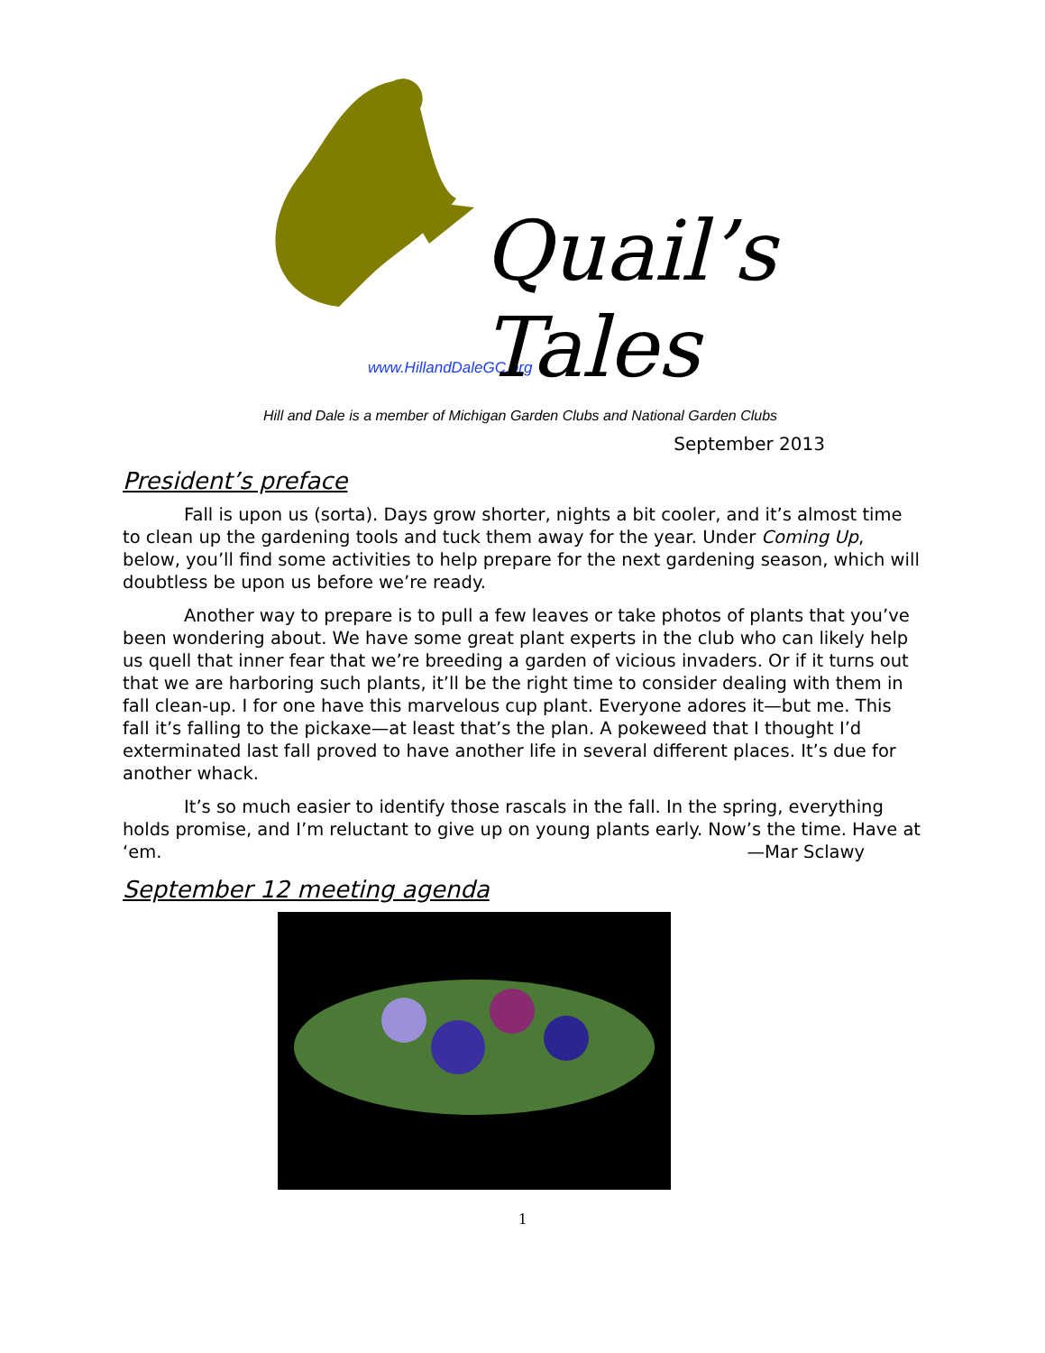Quail’s Tales
www.HillandDaleGC.org
Hill and Dale is a member of Michigan Garden Clubs and National Garden Clubs
September 2013
President’s preface
Fall is upon us (sorta). Days grow shorter, nights a bit cooler, and it’s almost time to clean up the gardening tools and tuck them away for the year. Under Coming Up, below, you’ll find some activities to help prepare for the next gardening season, which will doubtless be upon us before we’re ready.
Another way to prepare is to pull a few leaves or take photos of plants that you’ve been wondering about. We have some great plant experts in the club who can likely help us quell that inner fear that we’re breeding a garden of vicious invaders. Or if it turns out that we are harboring such plants, it’ll be the right time to consider dealing with them in fall clean-up. I for one have this marvelous cup plant. Everyone adores it—but me. This fall it’s falling to the pickaxe—at least that’s the plan. A pokeweed that I thought I’d exterminated last fall proved to have another life in several different places. It’s due for another whack.
It’s so much easier to identify those rascals in the fall. In the spring, everything holds promise, and I’m reluctant to give up on young plants early. Now’s the time. Have at ‘em. —Mar Sclawy
September 12 meeting agenda
1